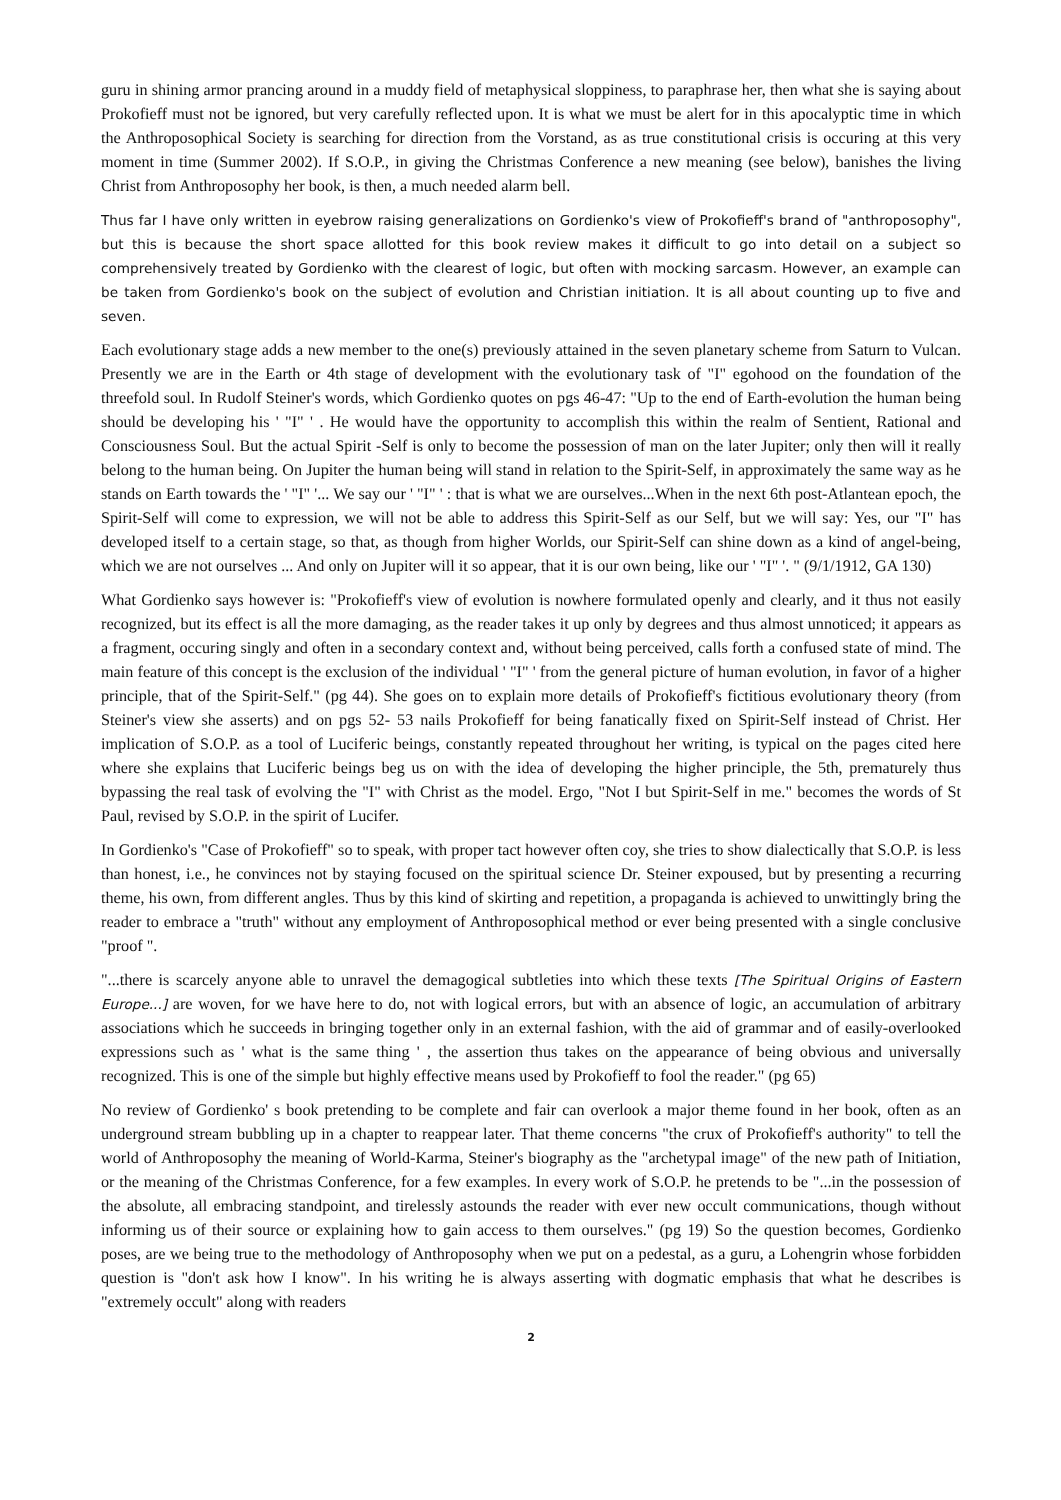guru in shining armor prancing around in a muddy field of metaphysical sloppiness, to paraphrase her, then what she is saying about Prokofieff must not be ignored, but very carefully reflected upon. It is what we must be alert for in this apocalyptic time in which the Anthroposophical Society is searching for direction from the Vorstand, as as true constitutional crisis is occuring at this very moment in time (Summer 2002). If S.O.P., in giving the Christmas Conference a new meaning (see below), banishes the living Christ from Anthroposophy her book, is then, a much needed alarm bell.
Thus far I have only written in eyebrow raising generalizations on Gordienko's view of Prokofieff's brand of "anthroposophy", but this is because the short space allotted for this book review makes it difficult to go into detail on a subject so comprehensively treated by Gordienko with the clearest of logic, but often with mocking sarcasm. However, an example can be taken from Gordienko's book on the subject of evolution and Christian initiation. It is all about counting up to five and seven.
Each evolutionary stage adds a new member to the one(s) previously attained in the seven planetary scheme from Saturn to Vulcan. Presently we are in the Earth or 4th stage of development with the evolutionary task of "I" egohood on the foundation of the threefold soul. In Rudolf Steiner's words, which Gordienko quotes on pgs 46-47: "Up to the end of Earth-evolution the human being should be developing his ' "I" ' . He would have the opportunity to accomplish this within the realm of Sentient, Rational and Consciousness Soul. But the actual Spirit -Self is only to become the possession of man on the later Jupiter; only then will it really belong to the human being. On Jupiter the human being will stand in relation to the Spirit-Self, in approximately the same way as he stands on Earth towards the ' "I" '... We say our ' "I" ' : that is what we are ourselves...When in the next 6th post-Atlantean epoch, the Spirit-Self will come to expression, we will not be able to address this Spirit-Self as our Self, but we will say: Yes, our "I" has developed itself to a certain stage, so that, as though from higher Worlds, our Spirit-Self can shine down as a kind of angel-being, which we are not ourselves ... And only on Jupiter will it so appear, that it is our own being, like our ' "I" '. " (9/1/1912, GA 130)
What Gordienko says however is: "Prokofieff's view of evolution is nowhere formulated openly and clearly, and it thus not easily recognized, but its effect is all the more damaging, as the reader takes it up only by degrees and thus almost unnoticed; it appears as a fragment, occuring singly and often in a secondary context and, without being perceived, calls forth a confused state of mind. The main feature of this concept is the exclusion of the individual ' "I" ' from the general picture of human evolution, in favor of a higher principle, that of the Spirit-Self." (pg 44). She goes on to explain more details of Prokofieff's fictitious evolutionary theory (from Steiner's view she asserts) and on pgs 52- 53 nails Prokofieff for being fanatically fixed on Spirit-Self instead of Christ. Her implication of S.O.P. as a tool of Luciferic beings, constantly repeated throughout her writing, is typical on the pages cited here where she explains that Luciferic beings beg us on with the idea of developing the higher principle, the 5th, prematurely thus bypassing the real task of evolving the "I" with Christ as the model. Ergo, "Not I but Spirit-Self in me." becomes the words of St Paul, revised by S.O.P. in the spirit of Lucifer.
In Gordienko's "Case of Prokofieff" so to speak, with proper tact however often coy, she tries to show dialectically that S.O.P. is less than honest, i.e., he convinces not by staying focused on the spiritual science Dr. Steiner expoused, but by presenting a recurring theme, his own, from different angles. Thus by this kind of skirting and repetition, a propaganda is achieved to unwittingly bring the reader to embrace a "truth" without any employment of Anthroposophical method or ever being presented with a single conclusive "proof ".
"...there is scarcely anyone able to unravel the demagogical subtleties into which these texts [The Spiritual Origins of Eastern Europe...] are woven, for we have here to do, not with logical errors, but with an absence of logic, an accumulation of arbitrary associations which he succeeds in bringing together only in an external fashion, with the aid of grammar and of easily-overlooked expressions such as ' what is the same thing ' , the assertion thus takes on the appearance of being obvious and universally recognized. This is one of the simple but highly effective means used by Prokofieff to fool the reader." (pg 65)
No review of Gordienko' s book pretending to be complete and fair can overlook a major theme found in her book, often as an underground stream bubbling up in a chapter to reappear later. That theme concerns "the crux of Prokofieff's authority" to tell the world of Anthroposophy the meaning of World-Karma, Steiner's biography as the "archetypal image" of the new path of Initiation, or the meaning of the Christmas Conference, for a few examples. In every work of S.O.P. he pretends to be "...in the possession of the absolute, all embracing standpoint, and tirelessly astounds the reader with ever new occult communications, though without informing us of their source or explaining how to gain access to them ourselves." (pg 19) So the question becomes, Gordienko poses, are we being true to the methodology of Anthroposophy when we put on a pedestal, as a guru, a Lohengrin whose forbidden question is "don't ask how I know". In his writing he is always asserting with dogmatic emphasis that what he describes is "extremely occult" along with readers
2